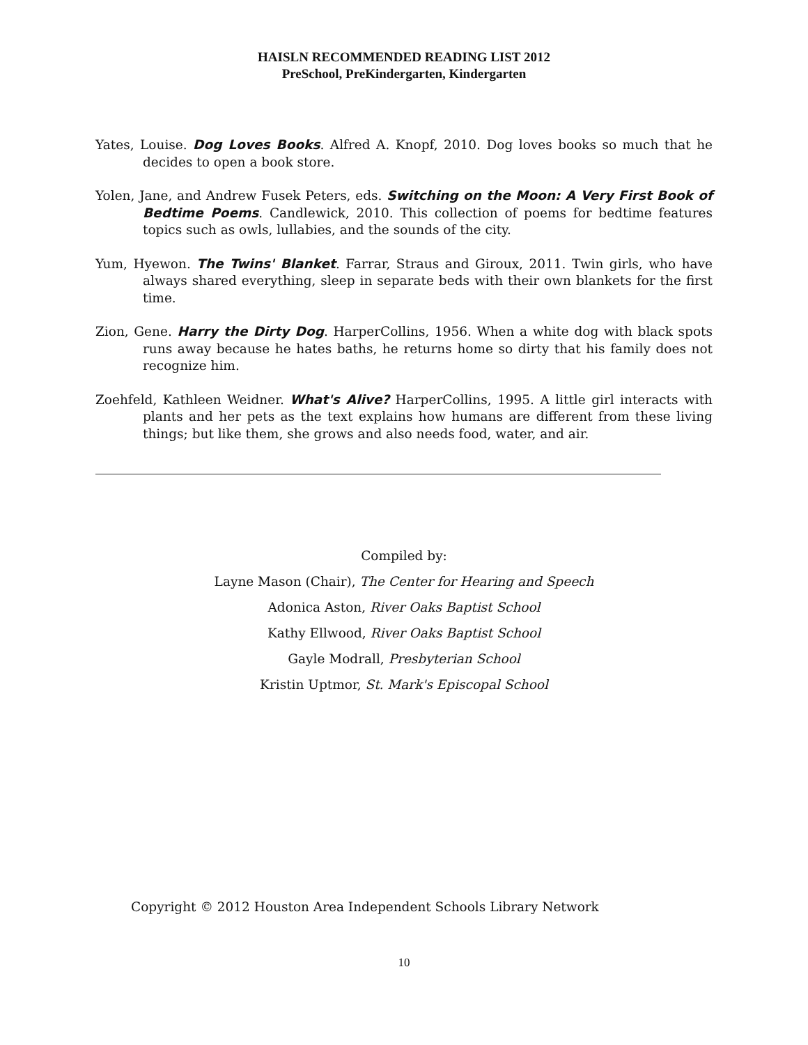HAISLN RECOMMENDED READING LIST 2012
PreSchool, PreKindergarten, Kindergarten
Yates, Louise. Dog Loves Books. Alfred A. Knopf, 2010. Dog loves books so much that he decides to open a book store.
Yolen, Jane, and Andrew Fusek Peters, eds. Switching on the Moon: A Very First Book of Bedtime Poems. Candlewick, 2010. This collection of poems for bedtime features topics such as owls, lullabies, and the sounds of the city.
Yum, Hyewon. The Twins' Blanket. Farrar, Straus and Giroux, 2011. Twin girls, who have always shared everything, sleep in separate beds with their own blankets for the first time.
Zion, Gene. Harry the Dirty Dog. HarperCollins, 1956. When a white dog with black spots runs away because he hates baths, he returns home so dirty that his family does not recognize him.
Zoehfeld, Kathleen Weidner. What's Alive? HarperCollins, 1995. A little girl interacts with plants and her pets as the text explains how humans are different from these living things; but like them, she grows and also needs food, water, and air.
Compiled by:
Layne Mason (Chair), The Center for Hearing and Speech
Adonica Aston, River Oaks Baptist School
Kathy Ellwood, River Oaks Baptist School
Gayle Modrall, Presbyterian School
Kristin Uptmor, St. Mark's Episcopal School
Copyright © 2012 Houston Area Independent Schools Library Network
10